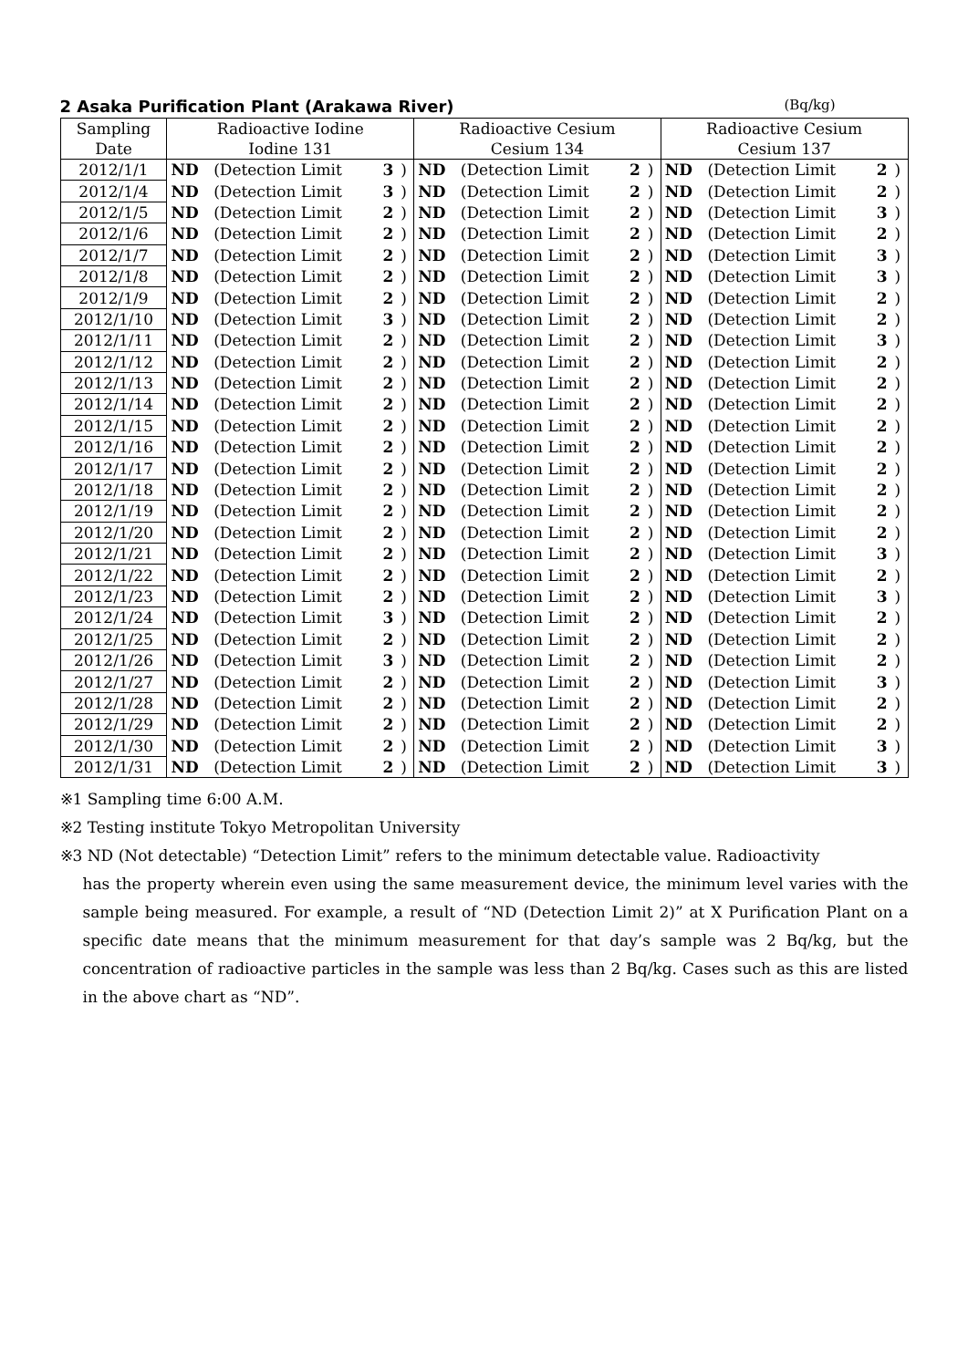2 Asaka Purification Plant (Arakawa River) (Bq/kg)
| Sampling Date | Radioactive Iodine Iodine 131 | | | | Radioactive Cesium Cesium 134 | | | | Radioactive Cesium Cesium 137 | | | |
| --- | --- | --- | --- | --- | --- | --- | --- | --- | --- | --- | --- | --- |
| 2012/1/1 | ND | (Detection Limit | 3 | ) | ND | (Detection Limit | 2 | ) | ND | (Detection Limit | 2 | ) |
| 2012/1/4 | ND | (Detection Limit | 3 | ) | ND | (Detection Limit | 2 | ) | ND | (Detection Limit | 2 | ) |
| 2012/1/5 | ND | (Detection Limit | 2 | ) | ND | (Detection Limit | 2 | ) | ND | (Detection Limit | 3 | ) |
| 2012/1/6 | ND | (Detection Limit | 2 | ) | ND | (Detection Limit | 2 | ) | ND | (Detection Limit | 2 | ) |
| 2012/1/7 | ND | (Detection Limit | 2 | ) | ND | (Detection Limit | 2 | ) | ND | (Detection Limit | 3 | ) |
| 2012/1/8 | ND | (Detection Limit | 2 | ) | ND | (Detection Limit | 2 | ) | ND | (Detection Limit | 3 | ) |
| 2012/1/9 | ND | (Detection Limit | 2 | ) | ND | (Detection Limit | 2 | ) | ND | (Detection Limit | 2 | ) |
| 2012/1/10 | ND | (Detection Limit | 3 | ) | ND | (Detection Limit | 2 | ) | ND | (Detection Limit | 2 | ) |
| 2012/1/11 | ND | (Detection Limit | 2 | ) | ND | (Detection Limit | 2 | ) | ND | (Detection Limit | 3 | ) |
| 2012/1/12 | ND | (Detection Limit | 2 | ) | ND | (Detection Limit | 2 | ) | ND | (Detection Limit | 2 | ) |
| 2012/1/13 | ND | (Detection Limit | 2 | ) | ND | (Detection Limit | 2 | ) | ND | (Detection Limit | 2 | ) |
| 2012/1/14 | ND | (Detection Limit | 2 | ) | ND | (Detection Limit | 2 | ) | ND | (Detection Limit | 2 | ) |
| 2012/1/15 | ND | (Detection Limit | 2 | ) | ND | (Detection Limit | 2 | ) | ND | (Detection Limit | 2 | ) |
| 2012/1/16 | ND | (Detection Limit | 2 | ) | ND | (Detection Limit | 2 | ) | ND | (Detection Limit | 2 | ) |
| 2012/1/17 | ND | (Detection Limit | 2 | ) | ND | (Detection Limit | 2 | ) | ND | (Detection Limit | 2 | ) |
| 2012/1/18 | ND | (Detection Limit | 2 | ) | ND | (Detection Limit | 2 | ) | ND | (Detection Limit | 2 | ) |
| 2012/1/19 | ND | (Detection Limit | 2 | ) | ND | (Detection Limit | 2 | ) | ND | (Detection Limit | 2 | ) |
| 2012/1/20 | ND | (Detection Limit | 2 | ) | ND | (Detection Limit | 2 | ) | ND | (Detection Limit | 2 | ) |
| 2012/1/21 | ND | (Detection Limit | 2 | ) | ND | (Detection Limit | 2 | ) | ND | (Detection Limit | 3 | ) |
| 2012/1/22 | ND | (Detection Limit | 2 | ) | ND | (Detection Limit | 2 | ) | ND | (Detection Limit | 2 | ) |
| 2012/1/23 | ND | (Detection Limit | 2 | ) | ND | (Detection Limit | 2 | ) | ND | (Detection Limit | 3 | ) |
| 2012/1/24 | ND | (Detection Limit | 3 | ) | ND | (Detection Limit | 2 | ) | ND | (Detection Limit | 2 | ) |
| 2012/1/25 | ND | (Detection Limit | 2 | ) | ND | (Detection Limit | 2 | ) | ND | (Detection Limit | 2 | ) |
| 2012/1/26 | ND | (Detection Limit | 3 | ) | ND | (Detection Limit | 2 | ) | ND | (Detection Limit | 2 | ) |
| 2012/1/27 | ND | (Detection Limit | 2 | ) | ND | (Detection Limit | 2 | ) | ND | (Detection Limit | 3 | ) |
| 2012/1/28 | ND | (Detection Limit | 2 | ) | ND | (Detection Limit | 2 | ) | ND | (Detection Limit | 2 | ) |
| 2012/1/29 | ND | (Detection Limit | 2 | ) | ND | (Detection Limit | 2 | ) | ND | (Detection Limit | 2 | ) |
| 2012/1/30 | ND | (Detection Limit | 2 | ) | ND | (Detection Limit | 2 | ) | ND | (Detection Limit | 3 | ) |
| 2012/1/31 | ND | (Detection Limit | 2 | ) | ND | (Detection Limit | 2 | ) | ND | (Detection Limit | 3 | ) |
※1 Sampling time 6:00 A.M.
※2 Testing institute Tokyo Metropolitan University
※3 ND (Not detectable) “Detection Limit” refers to the minimum detectable value. Radioactivity
has the property wherein even using the same measurement device, the minimum level varies with the sample being measured. For example, a result of “ND (Detection Limit 2)” at X Purification Plant on a specific date means that the minimum measurement for that day’s sample was 2 Bq/kg, but the concentration of radioactive particles in the sample was less than 2 Bq/kg. Cases such as this are listed in the above chart as “ND”.